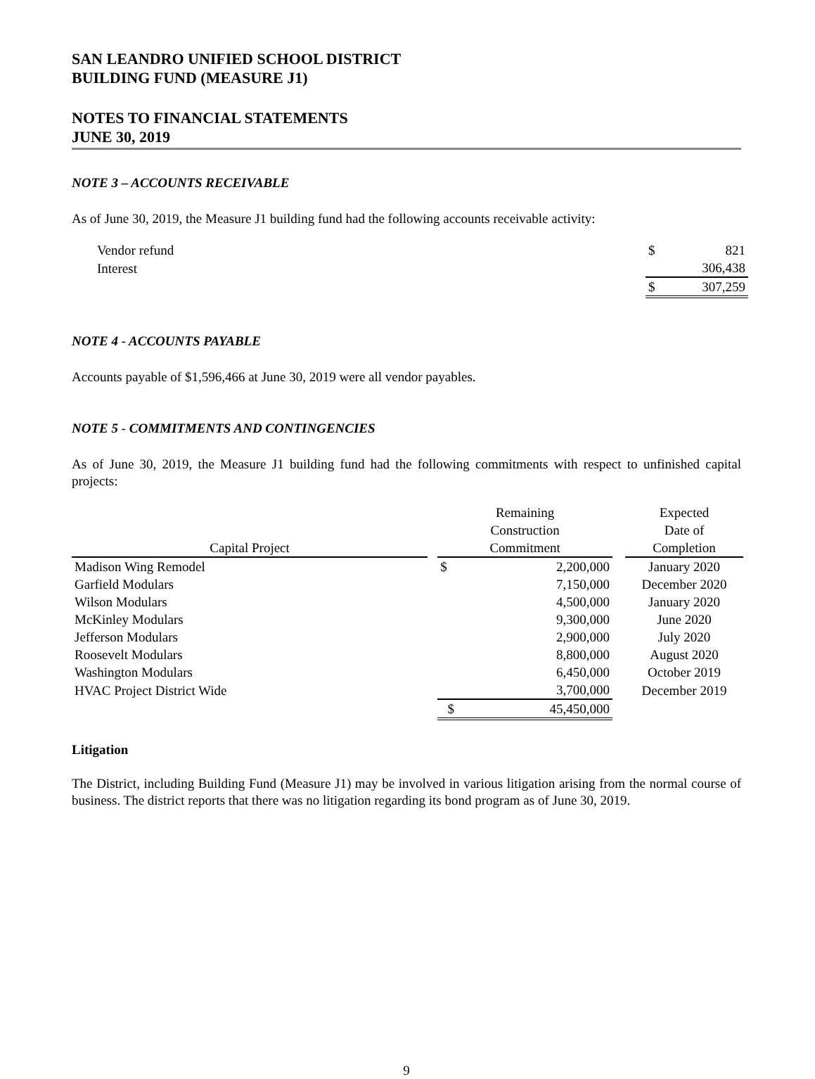SAN LEANDRO UNIFIED SCHOOL DISTRICT
BUILDING FUND (MEASURE J1)
NOTES TO FINANCIAL STATEMENTS
JUNE 30, 2019
NOTE 3 – ACCOUNTS RECEIVABLE
As of June 30, 2019, the Measure J1 building fund had the following accounts receivable activity:
| Vendor refund | $ | 821 |
| Interest | | 306,438 |
| | $ | 307,259 |
NOTE 4 - ACCOUNTS PAYABLE
Accounts payable of $1,596,466 at June 30, 2019 were all vendor payables.
NOTE 5 - COMMITMENTS AND CONTINGENCIES
As of June 30, 2019, the Measure J1 building fund had the following commitments with respect to unfinished capital projects:
| Capital Project | | Remaining Construction Commitment | | | Expected Date of Completion |
| --- | --- | --- | --- | --- | --- |
| Madison Wing Remodel | | $ | 2,200,000 | | January 2020 |
| Garfield Modulars | | | 7,150,000 | | December 2020 |
| Wilson Modulars | | | 4,500,000 | | January 2020 |
| McKinley Modulars | | | 9,300,000 | | June 2020 |
| Jefferson Modulars | | | 2,900,000 | | July 2020 |
| Roosevelt Modulars | | | 8,800,000 | | August 2020 |
| Washington Modulars | | | 6,450,000 | | October 2019 |
| HVAC Project District Wide | | | 3,700,000 | | December 2019 |
| | | $ | 45,450,000 | | |
Litigation
The District, including Building Fund (Measure J1) may be involved in various litigation arising from the normal course of business. The district reports that there was no litigation regarding its bond program as of June 30, 2019.
9